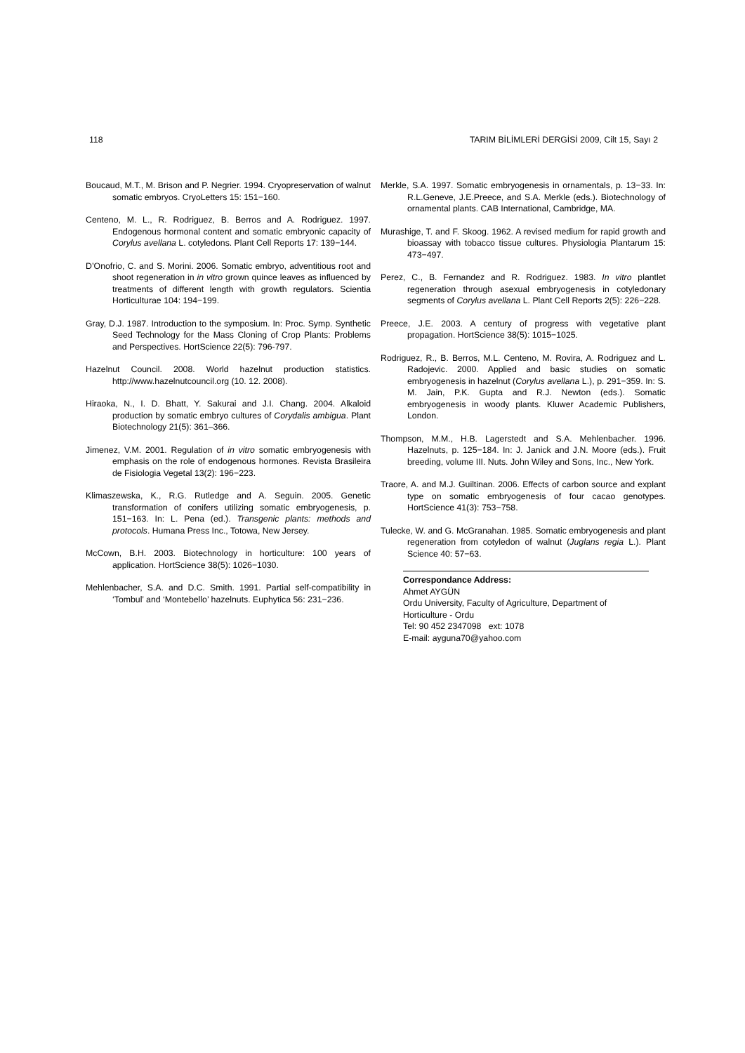118 TARIM BİLİMLERİ DERGİSİ 2009, Cilt 15, Sayı 2
Boucaud, M.T., M. Brison and P. Negrier. 1994. Cryopreservation of walnut somatic embryos. CryoLetters 15: 151−160.
Centeno, M. L., R. Rodriguez, B. Berros and A. Rodriguez. 1997. Endogenous hormonal content and somatic embryonic capacity of Corylus avellana L. cotyledons. Plant Cell Reports 17: 139−144.
D’Onofrio, C. and S. Morini. 2006. Somatic embryo, adventitious root and shoot regeneration in in vitro grown quince leaves as influenced by treatments of different length with growth regulators. Scientia Horticulturae 104: 194−199.
Gray, D.J. 1987. Introduction to the symposium. In: Proc. Symp. Synthetic Seed Technology for the Mass Cloning of Crop Plants: Problems and Perspectives. HortScience 22(5): 796-797.
Hazelnut Council. 2008. World hazelnut production statistics. http://www.hazelnutcouncil.org (10. 12. 2008).
Hiraoka, N., I. D. Bhatt, Y. Sakurai and J.I. Chang. 2004. Alkaloid production by somatic embryo cultures of Corydalis ambigua. Plant Biotechnology 21(5): 361–366.
Jimenez, V.M. 2001. Regulation of in vitro somatic embryogenesis with emphasis on the role of endogenous hormones. Revista Brasileira de Fisiologia Vegetal 13(2): 196−223.
Klimaszewska, K., R.G. Rutledge and A. Seguin. 2005. Genetic transformation of conifers utilizing somatic embryogenesis, p. 151−163. In: L. Pena (ed.). Transgenic plants: methods and protocols. Humana Press Inc., Totowa, New Jersey.
McCown, B.H. 2003. Biotechnology in horticulture: 100 years of application. HortScience 38(5): 1026−1030.
Mehlenbacher, S.A. and D.C. Smith. 1991. Partial self-compatibility in ‘Tombul’ and ‘Montebello’ hazelnuts. Euphytica 56: 231−236.
Merkle, S.A. 1997. Somatic embryogenesis in ornamentals, p. 13−33. In: R.L.Geneve, J.E.Preece, and S.A. Merkle (eds.). Biotechnology of ornamental plants. CAB International, Cambridge, MA.
Murashige, T. and F. Skoog. 1962. A revised medium for rapid growth and bioassay with tobacco tissue cultures. Physiologia Plantarum 15: 473−497.
Perez, C., B. Fernandez and R. Rodriguez. 1983. In vitro plantlet regeneration through asexual embryogenesis in cotyledonary segments of Corylus avellana L. Plant Cell Reports 2(5): 226−228.
Preece, J.E. 2003. A century of progress with vegetative plant propagation. HortScience 38(5): 1015−1025.
Rodriguez, R., B. Berros, M.L. Centeno, M. Rovira, A. Rodriguez and L. Radojevic. 2000. Applied and basic studies on somatic embryogenesis in hazelnut (Corylus avellana L.), p. 291−359. In: S. M. Jain, P.K. Gupta and R.J. Newton (eds.). Somatic embryogenesis in woody plants. Kluwer Academic Publishers, London.
Thompson, M.M., H.B. Lagerstedt and S.A. Mehlenbacher. 1996. Hazelnuts, p. 125−184. In: J. Janick and J.N. Moore (eds.). Fruit breeding, volume III. Nuts. John Wiley and Sons, Inc., New York.
Traore, A. and M.J. Guiltinan. 2006. Effects of carbon source and explant type on somatic embryogenesis of four cacao genotypes. HortScience 41(3): 753−758.
Tulecke, W. and G. McGranahan. 1985. Somatic embryogenesis and plant regeneration from cotyledon of walnut (Juglans regia L.). Plant Science 40: 57−63.
Correspondance Address:
Ahmet AYGÜN
Ordu University, Faculty of Agriculture, Department of Horticulture - Ordu
Tel: 90 452 2347098 ext: 1078
E-mail: ayguna70@yahoo.com